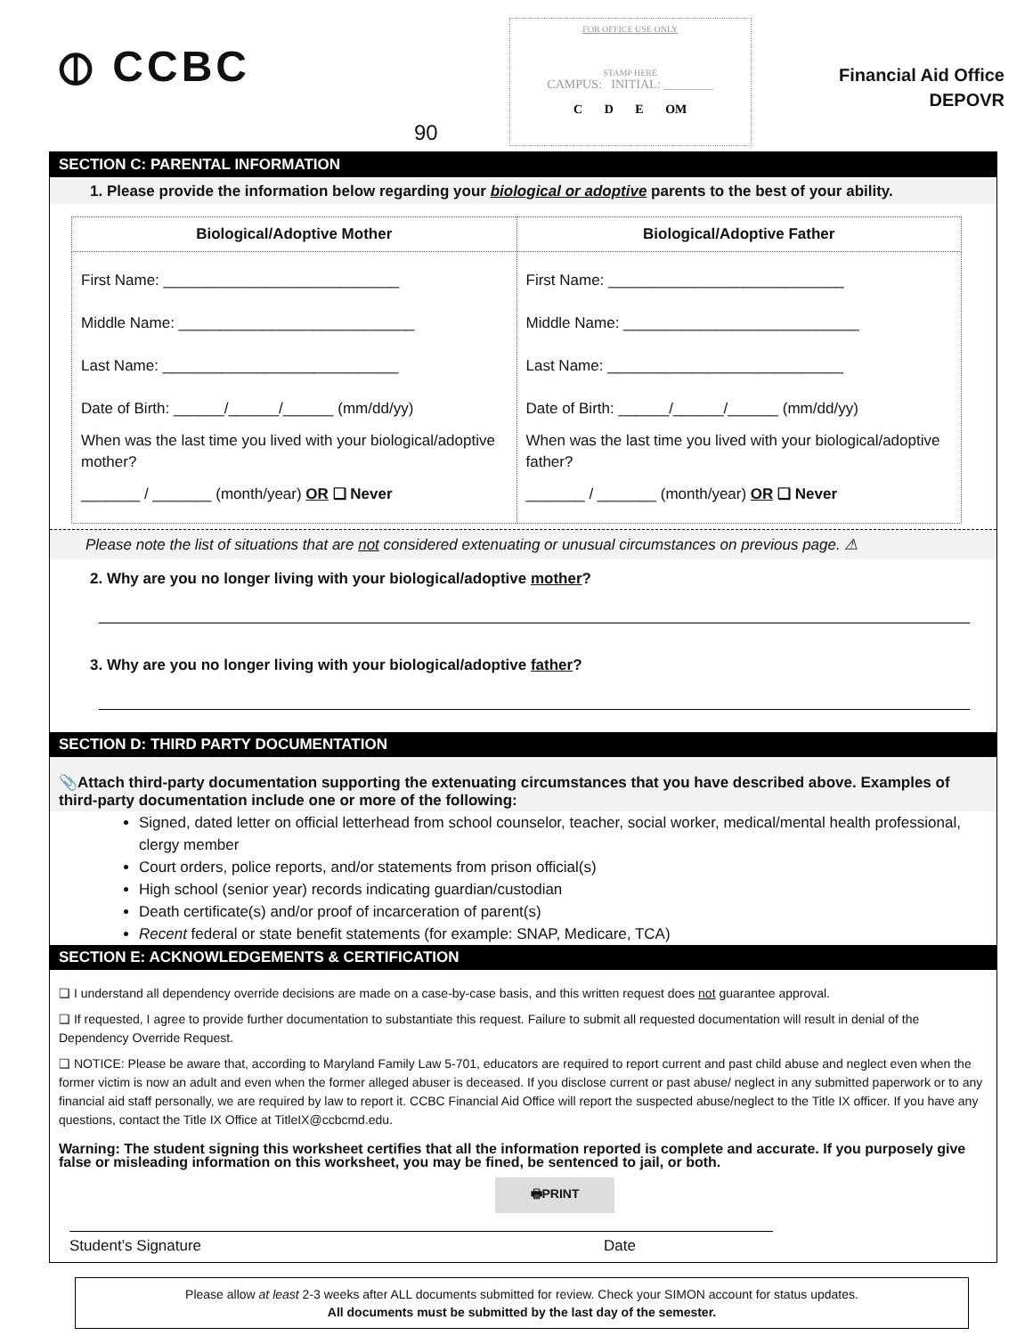⦶ CCBC
90
FOR OFFICE USE ONLY
STAMP HERE
CAMPUS: INITIAL: ________
C D E OM
Financial Aid Office
DEPOVR
SECTION C: PARENTAL INFORMATION
1. Please provide the information below regarding your biological or adoptive parents to the best of your ability.
| Biological/Adoptive Mother | Biological/Adoptive Father |
| --- | --- |
| First Name: ____________________________ Middle Name: ____________________________ Last Name: ____________________________ Date of Birth: ______/______/______ (mm/dd/yy) When was the last time you lived with your biological/adoptive mother? _______ / _______ (month/year) OR ❑ Never | First Name: ____________________________ Middle Name: ____________________________ Last Name: ____________________________ Date of Birth: ______/______/______ (mm/dd/yy) When was the last time you lived with your biological/adoptive father? _______ / _______ (month/year) OR ❑ Never |
Please note the list of situations that are not considered extenuating or unusual circumstances on previous page. ⚠
2. Why are you no longer living with your biological/adoptive mother?
3. Why are you no longer living with your biological/adoptive father?
SECTION D: THIRD PARTY DOCUMENTATION
📎Attach third-party documentation supporting the extenuating circumstances that you have described above. Examples of third-party documentation include one or more of the following:
Signed, dated letter on official letterhead from school counselor, teacher, social worker, medical/mental health professional, clergy member
Court orders, police reports, and/or statements from prison official(s)
High school (senior year) records indicating guardian/custodian
Death certificate(s) and/or proof of incarceration of parent(s)
Recent federal or state benefit statements (for example: SNAP, Medicare, TCA)
SECTION E: ACKNOWLEDGEMENTS & CERTIFICATION
❑ I understand all dependency override decisions are made on a case-by-case basis, and this written request does not guarantee approval.
❑ If requested, I agree to provide further documentation to substantiate this request. Failure to submit all requested documentation will result in denial of the Dependency Override Request.
❑ NOTICE: Please be aware that, according to Maryland Family Law 5-701, educators are required to report current and past child abuse and neglect even when the former victim is now an adult and even when the former alleged abuser is deceased. If you disclose current or past abuse/ neglect in any submitted paperwork or to any financial aid staff personally, we are required by law to report it. CCBC Financial Aid Office will report the suspected abuse/neglect to the Title IX officer. If you have any questions, contact the Title IX Office at TitleIX@ccbcmd.edu.
Warning: The student signing this worksheet certifies that all the information reported is complete and accurate. If you purposely give false or misleading information on this worksheet, you may be fined, be sentenced to jail, or both.
🖶PRINT
Student’s Signature Date
Please allow at least 2-3 weeks after ALL documents submitted for review. Check your SIMON account for status updates.
All documents must be submitted by the last day of the semester.